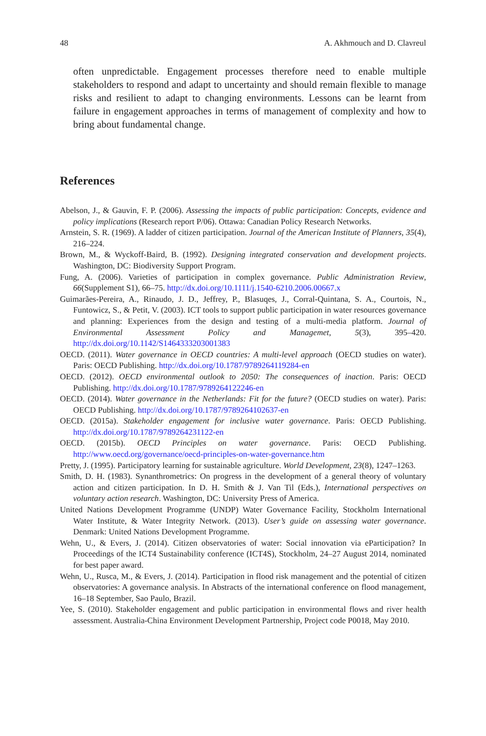48 A. Akhmouch and D. Clavreul
often unpredictable. Engagement processes therefore need to enable multiple stakeholders to respond and adapt to uncertainty and should remain flexible to manage risks and resilient to adapt to changing environments. Lessons can be learnt from failure in engagement approaches in terms of management of complexity and how to bring about fundamental change.
References
Abelson, J., & Gauvin, F. P. (2006). Assessing the impacts of public participation: Concepts, evidence and policy implications (Research report P/06). Ottawa: Canadian Policy Research Networks.
Arnstein, S. R. (1969). A ladder of citizen participation. Journal of the American Institute of Planners, 35(4), 216–224.
Brown, M., & Wyckoff-Baird, B. (1992). Designing integrated conservation and development projects. Washington, DC: Biodiversity Support Program.
Fung, A. (2006). Varieties of participation in complex governance. Public Administration Review, 66(Supplement S1), 66–75. http://dx.doi.org/10.1111/j.1540-6210.2006.00667.x
Guimarães-Pereira, A., Rinaudo, J. D., Jeffrey, P., Blasuqes, J., Corral-Quintana, S. A., Courtois, N., Funtowicz, S., & Petit, V. (2003). ICT tools to support public participation in water resources governance and planning: Experiences from the design and testing of a multi-media platform. Journal of Environmental Assessment Policy and Managemet, 5(3), 395–420. http://dx.doi.org/10.1142/S1464333203001383
OECD. (2011). Water governance in OECD countries: A multi-level approach (OECD studies on water). Paris: OECD Publishing. http://dx.doi.org/10.1787/9789264119284-en
OECD. (2012). OECD environmental outlook to 2050: The consequences of inaction. Paris: OECD Publishing. http://dx.doi.org/10.1787/9789264122246-en
OECD. (2014). Water governance in the Netherlands: Fit for the future? (OECD studies on water). Paris: OECD Publishing. http://dx.doi.org/10.1787/9789264102637-en
OECD. (2015a). Stakeholder engagement for inclusive water governance. Paris: OECD Publishing. http://dx.doi.org/10.1787/9789264231122-en
OECD. (2015b). OECD Principles on water governance. Paris: OECD Publishing. http://www.oecd.org/governance/oecd-principles-on-water-governance.htm
Pretty, J. (1995). Participatory learning for sustainable agriculture. World Development, 23(8), 1247–1263.
Smith, D. H. (1983). Synanthrometrics: On progress in the development of a general theory of voluntary action and citizen participation. In D. H. Smith & J. Van Til (Eds.), International perspectives on voluntary action research. Washington, DC: University Press of America.
United Nations Development Programme (UNDP) Water Governance Facility, Stockholm International Water Institute, & Water Integrity Network. (2013). User’s guide on assessing water governance. Denmark: United Nations Development Programme.
Wehn, U., & Evers, J. (2014). Citizen observatories of water: Social innovation via eParticipation? In Proceedings of the ICT4 Sustainability conference (ICT4S), Stockholm, 24–27 August 2014, nominated for best paper award.
Wehn, U., Rusca, M., & Evers, J. (2014). Participation in flood risk management and the potential of citizen observatories: A governance analysis. In Abstracts of the international conference on flood management, 16–18 September, Sao Paulo, Brazil.
Yee, S. (2010). Stakeholder engagement and public participation in environmental flows and river health assessment. Australia-China Environment Development Partnership, Project code P0018, May 2010.